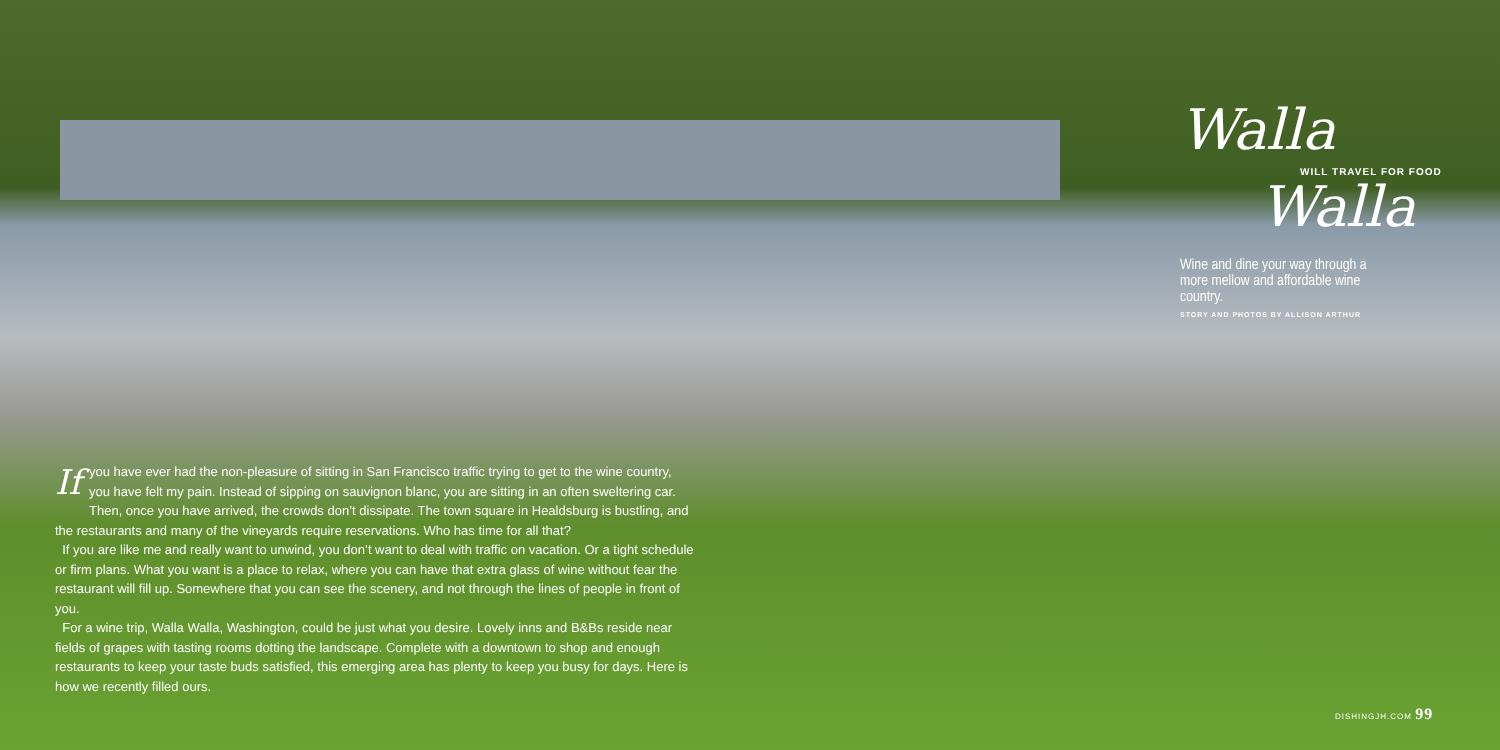Walla
WILL TRAVEL FOR FOOD
Walla
Wine and dine your way through a more mellow and affordable wine country.
STORY AND PHOTOS BY ALLISON ARTHUR
If you have ever had the non-pleasure of sitting in San Francisco traffic trying to get to the wine country, you have felt my pain. Instead of sipping on sauvignon blanc, you are sitting in an often sweltering car. Then, once you have arrived, the crowds don’t dissipate. The town square in Healdsburg is bustling, and the restaurants and many of the vineyards require reservations. Who has time for all that?
If you are like me and really want to unwind, you don’t want to deal with traffic on vacation. Or a tight schedule or firm plans. What you want is a place to relax, where you can have that extra glass of wine without fear the restaurant will fill up. Somewhere that you can see the scenery, and not through the lines of people in front of you.
For a wine trip, Walla Walla, Washington, could be just what you desire. Lovely inns and B&Bs reside near fields of grapes with tasting rooms dotting the landscape. Complete with a downtown to shop and enough restaurants to keep your taste buds satisfied, this emerging area has plenty to keep you busy for days. Here is how we recently filled ours.
DISHINGJH.COM 99